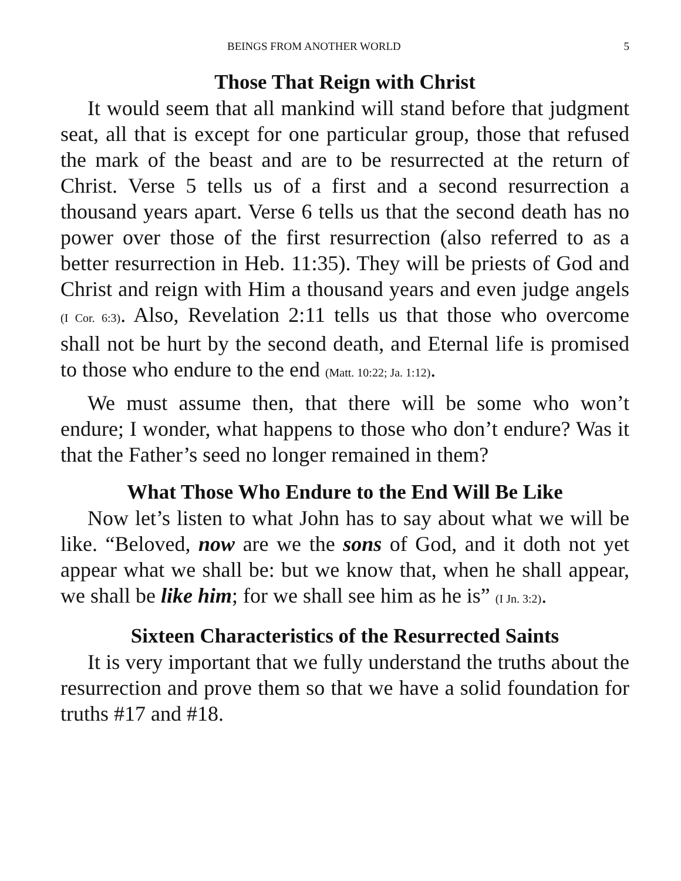BEINGS FROM ANOTHER WORLD 5
Those That Reign with Christ
It would seem that all mankind will stand before that judgment seat, all that is except for one particular group, those that refused the mark of the beast and are to be resurrected at the return of Christ. Verse 5 tells us of a first and a second resurrection a thousand years apart. Verse 6 tells us that the second death has no power over those of the first resurrection (also referred to as a better resurrection in Heb. 11:35). They will be priests of God and Christ and reign with Him a thousand years and even judge angels (I Cor. 6:3). Also, Revelation 2:11 tells us that those who overcome shall not be hurt by the second death, and Eternal life is promised to those who endure to the end (Matt. 10:22; Ja. 1:12).
We must assume then, that there will be some who won’t endure; I wonder, what happens to those who don’t endure? Was it that the Father’s seed no longer remained in them?
What Those Who Endure to the End Will Be Like
Now let’s listen to what John has to say about what we will be like. “Beloved, now are we the sons of God, and it doth not yet appear what we shall be: but we know that, when he shall appear, we shall be like him; for we shall see him as he is” (I Jn. 3:2).
Sixteen Characteristics of the Resurrected Saints
It is very important that we fully understand the truths about the resurrection and prove them so that we have a solid foundation for truths #17 and #18.